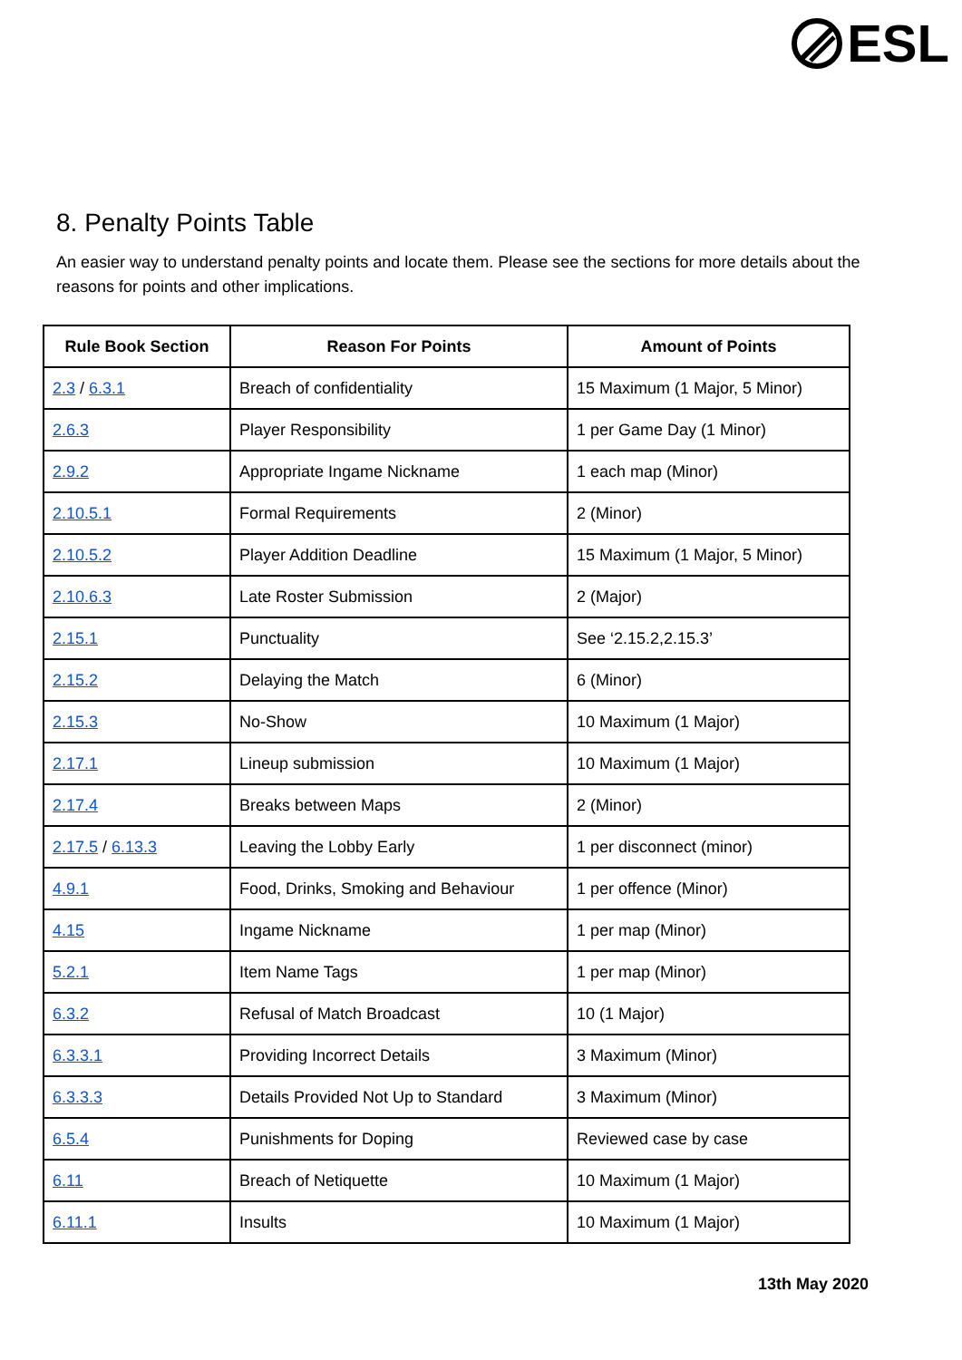ESL
8. Penalty Points Table
An easier way to understand penalty points and locate them. Please see the sections for more details about the reasons for points and other implications.
| Rule Book Section | Reason For Points | Amount of Points |
| --- | --- | --- |
| 2.3 / 6.3.1 | Breach of confidentiality | 15 Maximum (1 Major, 5 Minor) |
| 2.6.3 | Player Responsibility | 1 per Game Day (1 Minor) |
| 2.9.2 | Appropriate Ingame Nickname | 1 each map (Minor) |
| 2.10.5.1 | Formal Requirements | 2 (Minor) |
| 2.10.5.2 | Player Addition Deadline | 15 Maximum (1 Major, 5 Minor) |
| 2.10.6.3 | Late Roster Submission | 2 (Major) |
| 2.15.1 | Punctuality | See ‘2.15.2,2.15.3’ |
| 2.15.2 | Delaying the Match | 6 (Minor) |
| 2.15.3 | No-Show | 10 Maximum (1 Major) |
| 2.17.1 | Lineup submission | 10 Maximum (1 Major) |
| 2.17.4 | Breaks between Maps | 2 (Minor) |
| 2.17.5 / 6.13.3 | Leaving the Lobby Early | 1 per disconnect (minor) |
| 4.9.1 | Food, Drinks, Smoking and Behaviour | 1 per offence (Minor) |
| 4.15 | Ingame Nickname | 1 per map (Minor) |
| 5.2.1 | Item Name Tags | 1 per map (Minor) |
| 6.3.2 | Refusal of Match Broadcast | 10 (1 Major) |
| 6.3.3.1 | Providing Incorrect Details | 3 Maximum (Minor) |
| 6.3.3.3 | Details Provided Not Up to Standard | 3 Maximum (Minor) |
| 6.5.4 | Punishments for Doping | Reviewed case by case |
| 6.11 | Breach of Netiquette | 10 Maximum (1 Major) |
| 6.11.1 | Insults | 10 Maximum (1 Major) |
13th May 2020